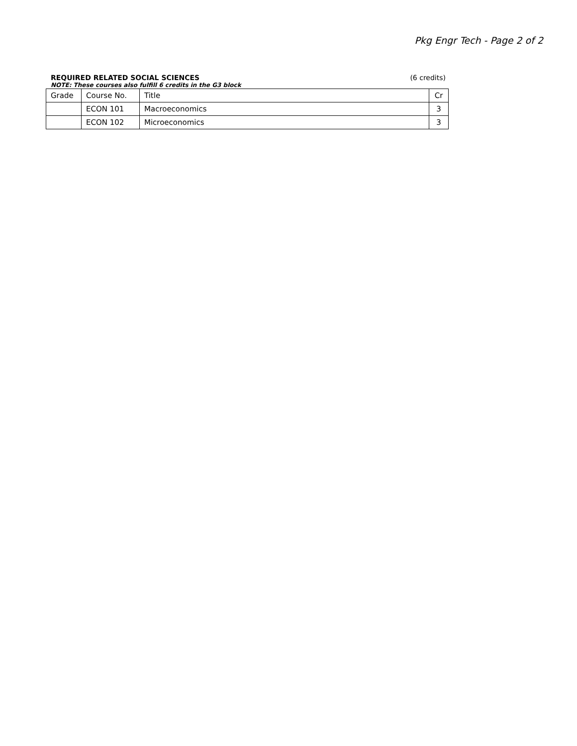Pkg Engr Tech - Page 2 of 2
REQUIRED RELATED SOCIAL SCIENCES (6 credits)
NOTE: These courses also fulfill 6 credits in the G3 block
| Grade | Course No. | Title | Cr |
| --- | --- | --- | --- |
| | ECON 101 | Macroeconomics | 3 |
| | ECON 102 | Microeconomics | 3 |